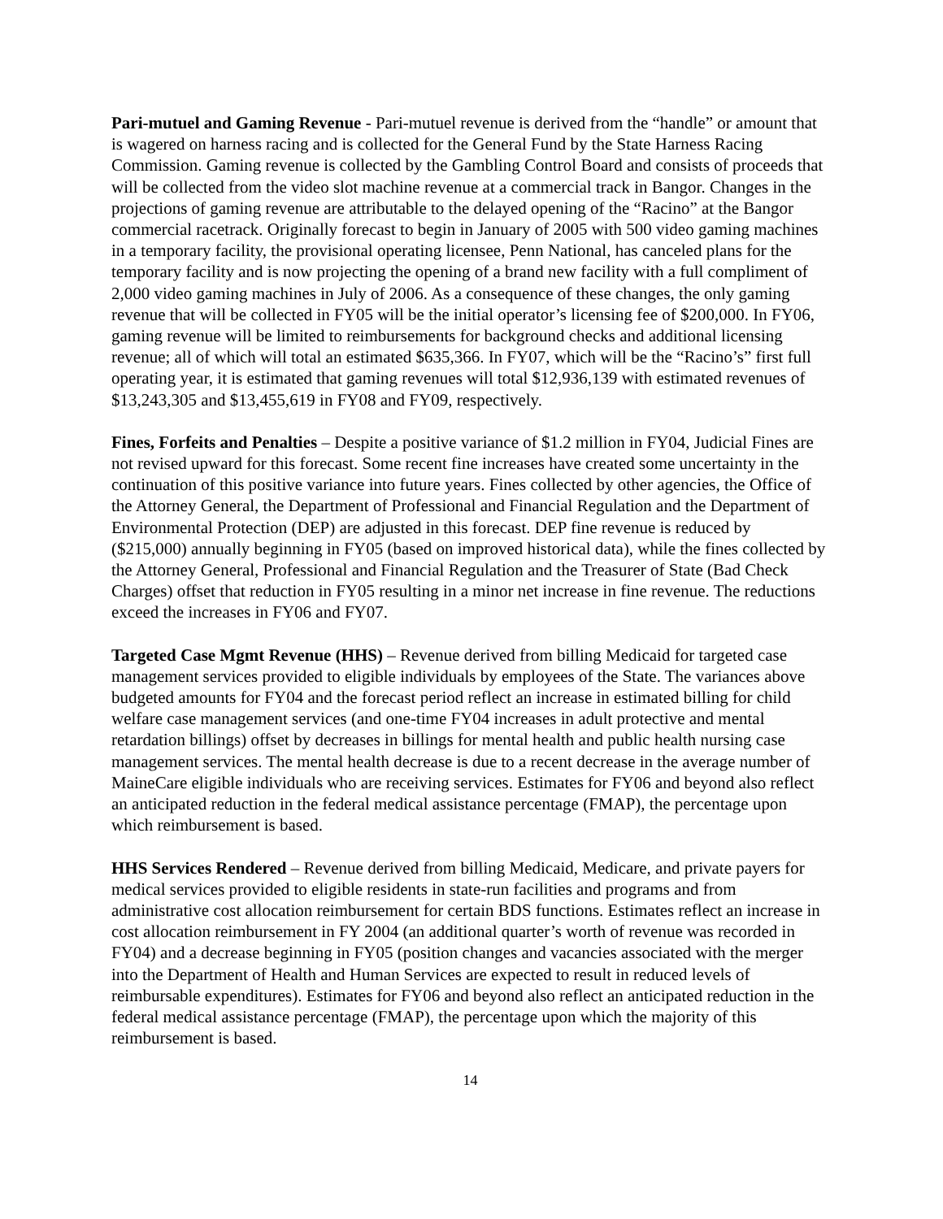Pari-mutuel and Gaming Revenue - Pari-mutuel revenue is derived from the “handle” or amount that is wagered on harness racing and is collected for the General Fund by the State Harness Racing Commission. Gaming revenue is collected by the Gambling Control Board and consists of proceeds that will be collected from the video slot machine revenue at a commercial track in Bangor. Changes in the projections of gaming revenue are attributable to the delayed opening of the “Racino” at the Bangor commercial racetrack. Originally forecast to begin in January of 2005 with 500 video gaming machines in a temporary facility, the provisional operating licensee, Penn National, has canceled plans for the temporary facility and is now projecting the opening of a brand new facility with a full compliment of 2,000 video gaming machines in July of 2006. As a consequence of these changes, the only gaming revenue that will be collected in FY05 will be the initial operator’s licensing fee of $200,000. In FY06, gaming revenue will be limited to reimbursements for background checks and additional licensing revenue; all of which will total an estimated $635,366. In FY07, which will be the “Racino’s” first full operating year, it is estimated that gaming revenues will total $12,936,139 with estimated revenues of $13,243,305 and $13,455,619 in FY08 and FY09, respectively.
Fines, Forfeits and Penalties – Despite a positive variance of $1.2 million in FY04, Judicial Fines are not revised upward for this forecast. Some recent fine increases have created some uncertainty in the continuation of this positive variance into future years. Fines collected by other agencies, the Office of the Attorney General, the Department of Professional and Financial Regulation and the Department of Environmental Protection (DEP) are adjusted in this forecast. DEP fine revenue is reduced by ($215,000) annually beginning in FY05 (based on improved historical data), while the fines collected by the Attorney General, Professional and Financial Regulation and the Treasurer of State (Bad Check Charges) offset that reduction in FY05 resulting in a minor net increase in fine revenue. The reductions exceed the increases in FY06 and FY07.
Targeted Case Mgmt Revenue (HHS) – Revenue derived from billing Medicaid for targeted case management services provided to eligible individuals by employees of the State. The variances above budgeted amounts for FY04 and the forecast period reflect an increase in estimated billing for child welfare case management services (and one-time FY04 increases in adult protective and mental retardation billings) offset by decreases in billings for mental health and public health nursing case management services. The mental health decrease is due to a recent decrease in the average number of MaineCare eligible individuals who are receiving services. Estimates for FY06 and beyond also reflect an anticipated reduction in the federal medical assistance percentage (FMAP), the percentage upon which reimbursement is based.
HHS Services Rendered – Revenue derived from billing Medicaid, Medicare, and private payers for medical services provided to eligible residents in state-run facilities and programs and from administrative cost allocation reimbursement for certain BDS functions. Estimates reflect an increase in cost allocation reimbursement in FY 2004 (an additional quarter’s worth of revenue was recorded in FY04) and a decrease beginning in FY05 (position changes and vacancies associated with the merger into the Department of Health and Human Services are expected to result in reduced levels of reimbursable expenditures). Estimates for FY06 and beyond also reflect an anticipated reduction in the federal medical assistance percentage (FMAP), the percentage upon which the majority of this reimbursement is based.
14